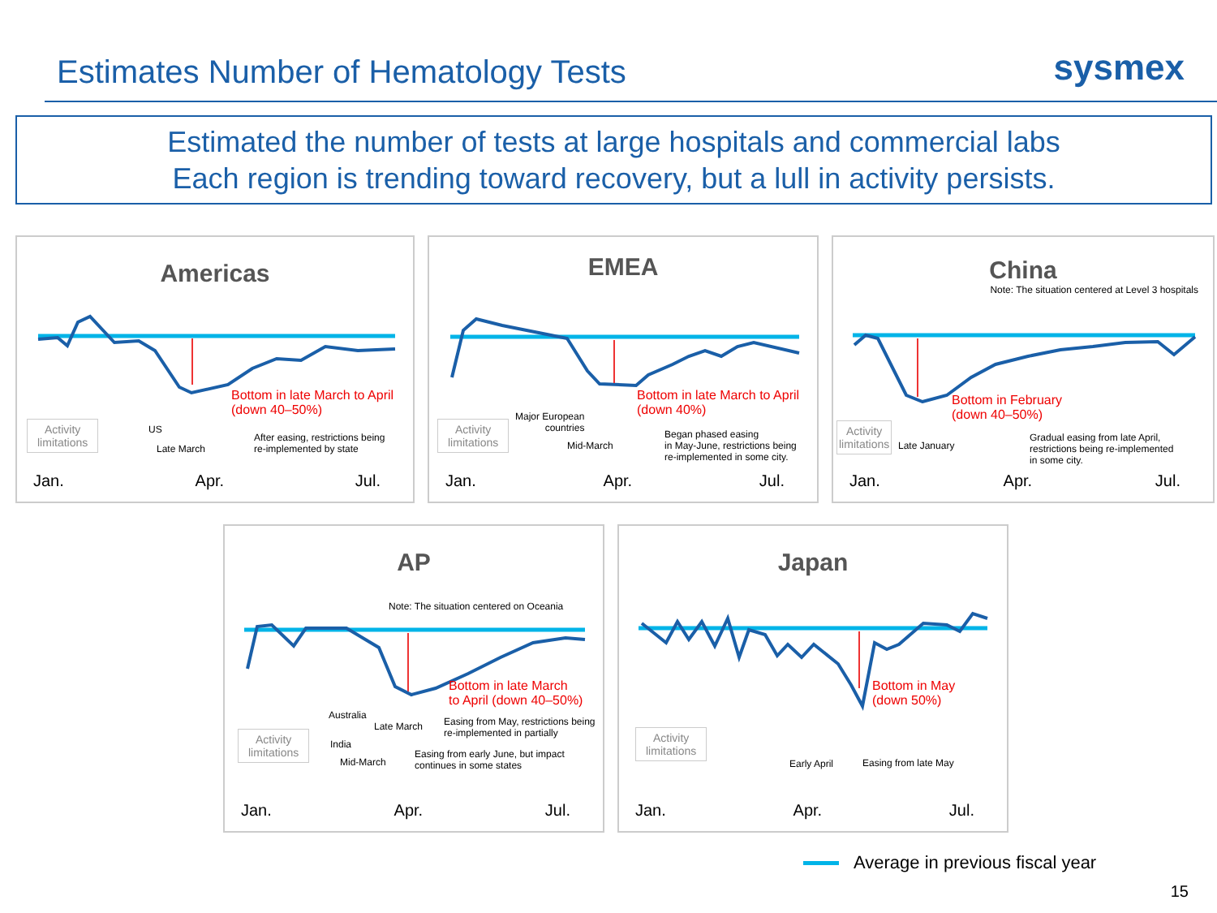Estimates Number of Hematology Tests
sysmex
Estimated the number of tests at large hospitals and commercial labs
Each region is trending toward recovery, but a lull in activity persists.
Americas
Bottom in late March to April
(down 40–50%)
Activity
limitations
US
Late March
After easing, restrictions being
re-implemented by state
Jan. Apr. Jul.
EMEA
Bottom in late March to April
(down 40%)
Activity
limitations
Major European
countries
Mid-March
Began phased easing
in May-June, restrictions being
re-implemented in some city.
Jan. Apr. Jul.
China
Note: The situation centered at Level 3 hospitals
Bottom in February
(down 40–50%)
Activity
limitations
Late January
Gradual easing from late April,
restrictions being re-implemented
in some city.
Jan. Apr. Jul.
AP
Note: The situation centered on Oceania
Bottom in late March
to April (down 40–50%)
Australia
Late March
Easing from May, restrictions being
re-implemented in partially
Activity
limitations
India
Mid-March
Easing from early June, but impact
continues in some states
Jan. Apr. Jul.
Japan
Bottom in May
(down 50%)
Activity
limitations
Early April Easing from late May
Jan. Apr. Jul.
Average in previous fiscal year
15